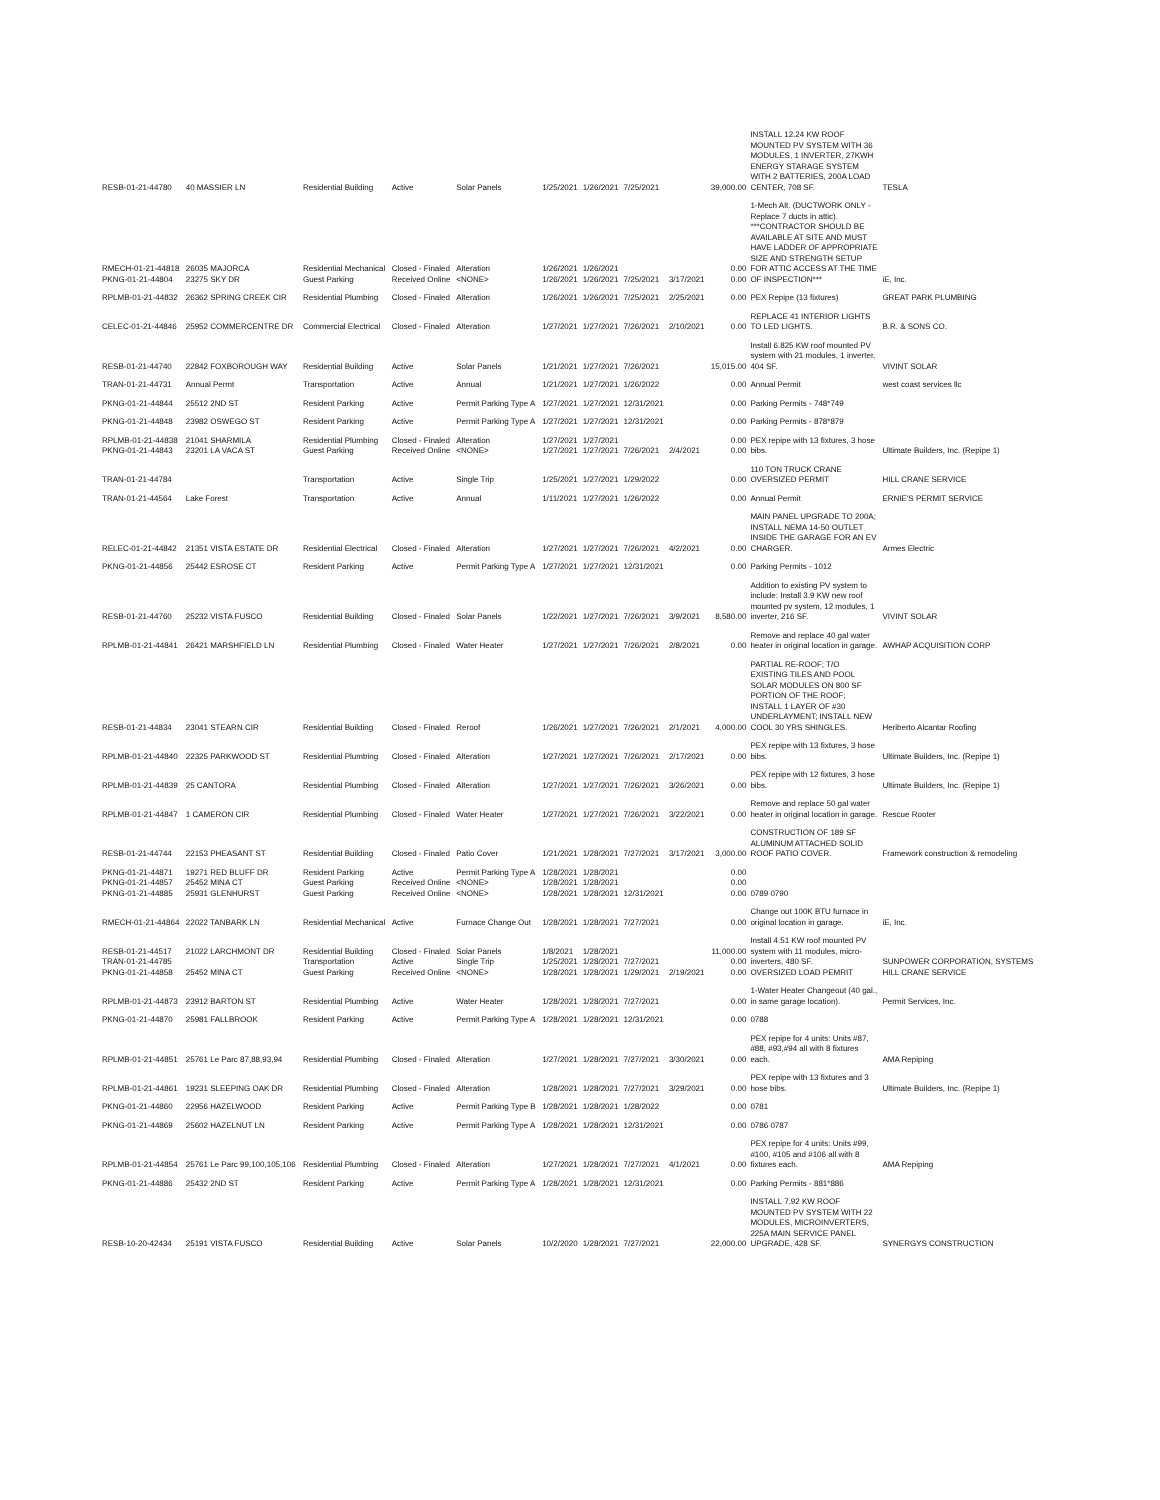| RESB-01-21-44780 | 40 MASSIER LN | Residential Building | Active | Solar Panels | 1/25/2021 | 1/26/2021 | 7/25/2021 | | 39,000.00 | INSTALL 12.24 KW ROOF MOUNTED PV SYSTEM WITH 36 MODULES, 1 INVERTER, 27KWH ENERGY STARAGE SYSTEM WITH 2 BATTERIES, 200A LOAD CENTER, 708 SF. | TESLA |
| RMECH-01-21-44818 PKNG-01-21-44804 | 26035 MAJORCA 23275 SKY DR | Residential Mechanical Guest Parking | Closed - Finaled Received Online | Alteration <NONE> | 1/26/2021 1/26/2021 | 1/26/2021 1/26/2021 | 7/25/2021 | 3/17/2021 | 0.00 0.00 | 1-Mech Alt. (DUCTWORK ONLY - Replace 7 ducts in attic). ***CONTRACTOR SHOULD BE AVAILABLE AT SITE AND MUST HAVE LADDER OF APPROPRIATE SIZE AND STRENGTH SETUP FOR ATTIC ACCESS AT THE TIME OF INSPECTION*** | iE, Inc. |
| RPLMB-01-21-44832 | 26362 SPRING CREEK CIR | Residential Plumbing | Closed - Finaled | Alteration | 1/26/2021 | 1/26/2021 | 7/25/2021 | 2/25/2021 | 0.00 | PEX Repipe (13 fixtures) | GREAT PARK PLUMBING |
| CELEC-01-21-44846 | 25952 COMMERCENTRE DR | Commercial Electrical | Closed - Finaled | Alteration | 1/27/2021 | 1/27/2021 | 7/26/2021 | 2/10/2021 | 0.00 | REPLACE 41 INTERIOR LIGHTS TO LED LIGHTS. | B.R. & SONS CO. |
| RESB-01-21-44740 | 22842 FOXBOROUGH WAY | Residential Building | Active | Solar Panels | 1/21/2021 | 1/27/2021 | 7/26/2021 | | 15,015.00 | Install 6.825 KW roof mounted PV system with 21 modules, 1 inverter, 404 SF. | VIVINT SOLAR |
| TRAN-01-21-44731 | Annual Permt | Transportation | Active | Annual | 1/21/2021 | 1/27/2021 | 1/26/2022 | | 0.00 | Annual Permit | west coast services llc |
| PKNG-01-21-44844 | 25512 2ND ST | Resident Parking | Active | Permit Parking Type A | 1/27/2021 | 1/27/2021 | 12/31/2021 | | 0.00 | Parking Permits - 748*749 | |
| PKNG-01-21-44848 | 23982 OSWEGO ST | Resident Parking | Active | Permit Parking Type A | 1/27/2021 | 1/27/2021 | 12/31/2021 | | 0.00 | Parking Permits - 878*879 | |
| RPLMB-01-21-44838 PKNG-01-21-44843 | 21041 SHARMILA 23201 LA VACA ST | Residential Plumbing Guest Parking | Closed - Finaled Received Online | Alteration <NONE> | 1/27/2021 1/27/2021 | 1/27/2021 1/27/2021 | 7/26/2021 | 2/4/2021 | 0.00 0.00 | PEX repipe with 13 fixtures, 3 hose bibs. | Ultimate Builders, Inc. (Repipe 1) |
| TRAN-01-21-44784 | | Transportation | Active | Single Trip | 1/25/2021 | 1/27/2021 | 1/29/2022 | | 0.00 | 110 TON TRUCK CRANE OVERSIZED PERMIT | HILL CRANE SERVICE |
| TRAN-01-21-44564 | Lake Forest | Transportation | Active | Annual | 1/11/2021 | 1/27/2021 | 1/26/2022 | | 0.00 | Annual Permit | ERNIE'S PERMIT SERVICE |
| RELEC-01-21-44842 | 21351 VISTA ESTATE DR | Residential Electrical | Closed - Finaled | Alteration | 1/27/2021 | 1/27/2021 | 7/26/2021 | 4/2/2021 | 0.00 | MAIN PANEL UPGRADE TO 200A; INSTALL NEMA 14-50 OUTLET INSIDE THE GARAGE FOR AN EV CHARGER. | Armes Electric |
| PKNG-01-21-44856 | 25442 ESROSE CT | Resident Parking | Active | Permit Parking Type A | 1/27/2021 | 1/27/2021 | 12/31/2021 | | 0.00 | Parking Permits - 1012 | |
| RESB-01-21-44760 | 25232 VISTA FUSCO | Residential Building | Closed - Finaled | Solar Panels | 1/22/2021 | 1/27/2021 | 7/26/2021 | 3/9/2021 | 8,580.00 | Addition to existing PV system to include: Install 3.9 KW new roof mounted pv system, 12 modules, 1 inverter, 216 SF. | VIVINT SOLAR |
| RPLMB-01-21-44841 | 26421 MARSHFIELD LN | Residential Plumbing | Closed - Finaled | Water Heater | 1/27/2021 | 1/27/2021 | 7/26/2021 | 2/8/2021 | 0.00 | Remove and replace 40 gal water heater in original location in garage. | AWHAP ACQUISITION CORP |
| RESB-01-21-44834 | 23041 STEARN CIR | Residential Building | Closed - Finaled | Reroof | 1/26/2021 | 1/27/2021 | 7/26/2021 | 2/1/2021 | 4,000.00 | PARTIAL RE-ROOF; T/O EXISTING TILES AND POOL SOLAR MODULES ON 800 SF PORTION OF THE ROOF; INSTALL 1 LAYER OF #30 UNDERLAYMENT; INSTALL NEW COOL 30 YRS SHINGLES. | Heriberto Alcantar Roofing |
| RPLMB-01-21-44840 | 22325 PARKWOOD ST | Residential Plumbing | Closed - Finaled | Alteration | 1/27/2021 | 1/27/2021 | 7/26/2021 | 2/17/2021 | 0.00 | PEX repipe with 13 fixtures, 3 hose bibs. | Ultimate Builders, Inc. (Repipe 1) |
| RPLMB-01-21-44839 | 25 CANTORA | Residential Plumbing | Closed - Finaled | Alteration | 1/27/2021 | 1/27/2021 | 7/26/2021 | 3/26/2021 | 0.00 | PEX repipe with 12 fixtures, 3 hose bibs. | Ultimate Builders, Inc. (Repipe 1) |
| RPLMB-01-21-44847 | 1 CAMERON CIR | Residential Plumbing | Closed - Finaled | Water Heater | 1/27/2021 | 1/27/2021 | 7/26/2021 | 3/22/2021 | 0.00 | Remove and replace 50 gal water heater in original location in garage. | Rescue Rooter |
| RESB-01-21-44744 | 22153 PHEASANT ST | Residential Building | Closed - Finaled | Patio Cover | 1/21/2021 | 1/28/2021 | 7/27/2021 | 3/17/2021 | 3,000.00 | CONSTRUCTION OF 189 SF ALUMINUM ATTACHED SOLID ROOF PATIO COVER. | Framework construction & remodeling |
| PKNG-01-21-44871 PKNG-01-21-44857 PKNG-01-21-44885 | 19271 RED BLUFF DR 25452 MINA CT 25931 GLENHURST | Resident Parking Guest Parking Guest Parking | Active Received Online Received Online | Permit Parking Type A <NONE> <NONE> | 1/28/2021 1/28/2021 1/28/2021 | 1/28/2021 1/28/2021 1/28/2021 | 12/31/2021 | | 0.00 0.00 0.00 | 0789 0790 | |
| RMECH-01-21-44864 | 22022 TANBARK LN | Residential Mechanical | Active | Furnace Change Out | 1/28/2021 | 1/28/2021 | 7/27/2021 | | 0.00 | Change out 100K BTU furnace in original location in garage. | iE, Inc. |
| RESB-01-21-44517 TRAN-01-21-44785 PKNG-01-21-44858 | 21022 LARCHMONT DR 25452 MINA CT | Residential Building Transportation Guest Parking | Closed - Finaled Active Received Online | Solar Panels Single Trip <NONE> | 1/8/2021 1/25/2021 1/28/2021 | 1/28/2021 1/28/2021 1/28/2021 | 7/27/2021 1/29/2021 | 2/19/2021 | 11,000.00 0.00 0.00 | Install 4.51 KW roof mounted PV system with 11 modules, micro-inverters, 480 SF. OVERSIZED LOAD PEMRIT | SUNPOWER CORPORATION, SYSTEMS HILL CRANE SERVICE |
| RPLMB-01-21-44873 | 23912 BARTON ST | Residential Plumbing | Active | Water Heater | 1/28/2021 | 1/28/2021 | 7/27/2021 | | 0.00 | 1-Water Heater Changeout (40 gal., in same garage location). | Permit Services, Inc. |
| PKNG-01-21-44870 | 25981 FALLBROOK | Resident Parking | Active | Permit Parking Type A | 1/28/2021 | 1/28/2021 | 12/31/2021 | | 0.00 | 0788 | |
| RPLMB-01-21-44851 | 25761 Le Parc 87,88,93,94 | Residential Plumbing | Closed - Finaled | Alteration | 1/27/2021 | 1/28/2021 | 7/27/2021 | 3/30/2021 | 0.00 | PEX repipe for 4 units: Units #87, #88, #93,#94 all with 8 fixtures each. | AMA Repiping |
| RPLMB-01-21-44861 | 19231 SLEEPING OAK DR | Residential Plumbing | Closed - Finaled | Alteration | 1/28/2021 | 1/28/2021 | 7/27/2021 | 3/29/2021 | 0.00 | PEX repipe with 13 fixtures and 3 hose bibs. | Ultimate Builders, Inc. (Repipe 1) |
| PKNG-01-21-44860 | 22956 HAZELWOOD | Resident Parking | Active | Permit Parking Type B | 1/28/2021 | 1/28/2021 | 1/28/2022 | | 0.00 | 0781 | |
| PKNG-01-21-44869 | 25602 HAZELNUT LN | Resident Parking | Active | Permit Parking Type A | 1/28/2021 | 1/28/2021 | 12/31/2021 | | 0.00 | 0786 0787 | |
| RPLMB-01-21-44854 | 25761 Le Parc 99,100,105,106 | Residential Plumbing | Closed - Finaled | Alteration | 1/27/2021 | 1/28/2021 | 7/27/2021 | 4/1/2021 | 0.00 | PEX repipe for 4 units: Units #99, #100, #105 and #106 all with 8 fixtures each. | AMA Repiping |
| PKNG-01-21-44886 | 25432 2ND ST | Resident Parking | Active | Permit Parking Type A | 1/28/2021 | 1/28/2021 | 12/31/2021 | | 0.00 | Parking Permits - 881*886 | |
| RESB-10-20-42434 | 25191 VISTA FUSCO | Residential Building | Active | Solar Panels | 10/2/2020 | 1/28/2021 | 7/27/2021 | | 22,000.00 | INSTALL 7.92 KW ROOF MOUNTED PV SYSTEM WITH 22 MODULES, MICROINVERTERS, 225A MAIN SERVICE PANEL UPGRADE, 428 SF. | SYNERGYS CONSTRUCTION |